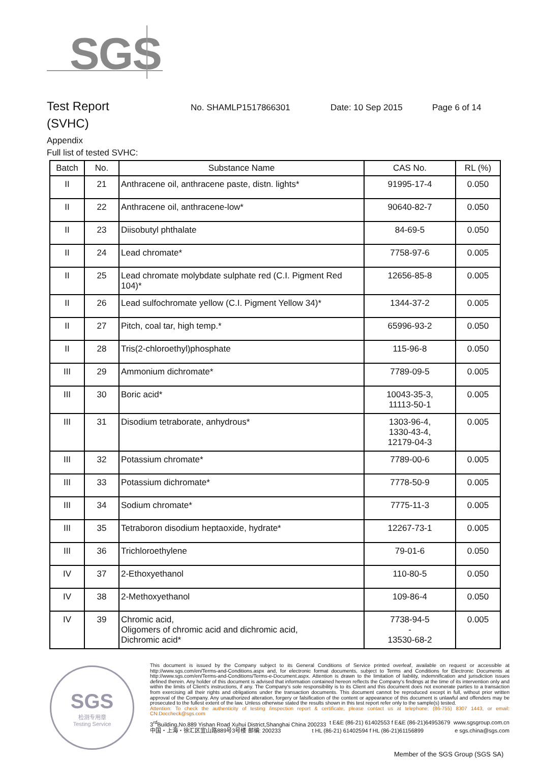SGS
Test Report
No. SHAMLP1517866301 Date: 10 Sep 2015 Page 6 of 14
(SVHC)
Appendix
Full list of tested SVHC:
| Batch | No. | Substance Name | CAS No. | RL (%) |
| --- | --- | --- | --- | --- |
| II | 21 | Anthracene oil, anthracene paste, distn. lights* | 91995-17-4 | 0.050 |
| II | 22 | Anthracene oil, anthracene-low* | 90640-82-7 | 0.050 |
| II | 23 | Diisobutyl phthalate | 84-69-5 | 0.050 |
| II | 24 | Lead chromate* | 7758-97-6 | 0.005 |
| II | 25 | Lead chromate molybdate sulphate red (C.I. Pigment Red 104)* | 12656-85-8 | 0.005 |
| II | 26 | Lead sulfochromate yellow (C.I. Pigment Yellow 34)* | 1344-37-2 | 0.005 |
| II | 27 | Pitch, coal tar, high temp.* | 65996-93-2 | 0.050 |
| II | 28 | Tris(2-chloroethyl)phosphate | 115-96-8 | 0.050 |
| III | 29 | Ammonium dichromate* | 7789-09-5 | 0.005 |
| III | 30 | Boric acid* | 10043-35-3, 11113-50-1 | 0.005 |
| III | 31 | Disodium tetraborate, anhydrous* | 1303-96-4, 1330-43-4, 12179-04-3 | 0.005 |
| III | 32 | Potassium chromate* | 7789-00-6 | 0.005 |
| III | 33 | Potassium dichromate* | 7778-50-9 | 0.005 |
| III | 34 | Sodium chromate* | 7775-11-3 | 0.005 |
| III | 35 | Tetraboron disodium heptaoxide, hydrate* | 12267-73-1 | 0.005 |
| III | 36 | Trichloroethylene | 79-01-6 | 0.050 |
| IV | 37 | 2-Ethoxyethanol | 110-80-5 | 0.050 |
| IV | 38 | 2-Methoxyethanol | 109-86-4 | 0.050 |
| IV | 39 | Chromic acid, Oligomers of chromic acid and dichromic acid, Dichromic acid* | 7738-94-5 - 13530-68-2 | 0.005 |
SGS
检测专用章
Testing Service
This document is issued by the Company subject to its General Conditions of Service printed overleaf, available on request or accessible at http://www.sgs.com/en/Terms-and-Conditions.aspx and, for electronic format documents, subject to Terms and Conditions for Electronic Documents at http://www.sgs.com/en/Terms-and-Conditions/Terms-e-Document.aspx. Attention is drawn to the limitation of liability, indemnification and jurisdiction issues defined therein. Any holder of this document is advised that information contained hereon reflects the Company's findings at the time of its intervention only and within the limits of Client's instructions, if any. The Company's sole responsibility is to its Client and this document does not exonerate parties to a transaction from exercising all their rights and obligations under the transaction documents. This document cannot be reproduced except in full, without prior written approval of the Company. Any unauthorized alteration, forgery or falsification of the content or appearance of this document is unlawful and offenders may be prosecuted to the fullest extent of the law. Unless otherwise stated the results shown in this test report refer only to the sample(s) tested.
Attention: To check the authenticity of testing /inspection report & certificate, please contact us at telephone: (86-755) 8307 1443, or email: CN.Doccheck@sgs.com
3<sup>rd</sup>Building,No.889 Yishan Road Xuhui District,Shanghai China 200233 t E&E (86-21) 61402553 f E&E (86-21)64953679 www.sgsgroup.com.cn
中国・上海・徐汇区宜山路889号3号楼 邮编: 200233 t HL (86-21) 61402594 f HL (86-21)61156899 e sgs.china@sgs.com
Member of the SGS Group (SGS SA)